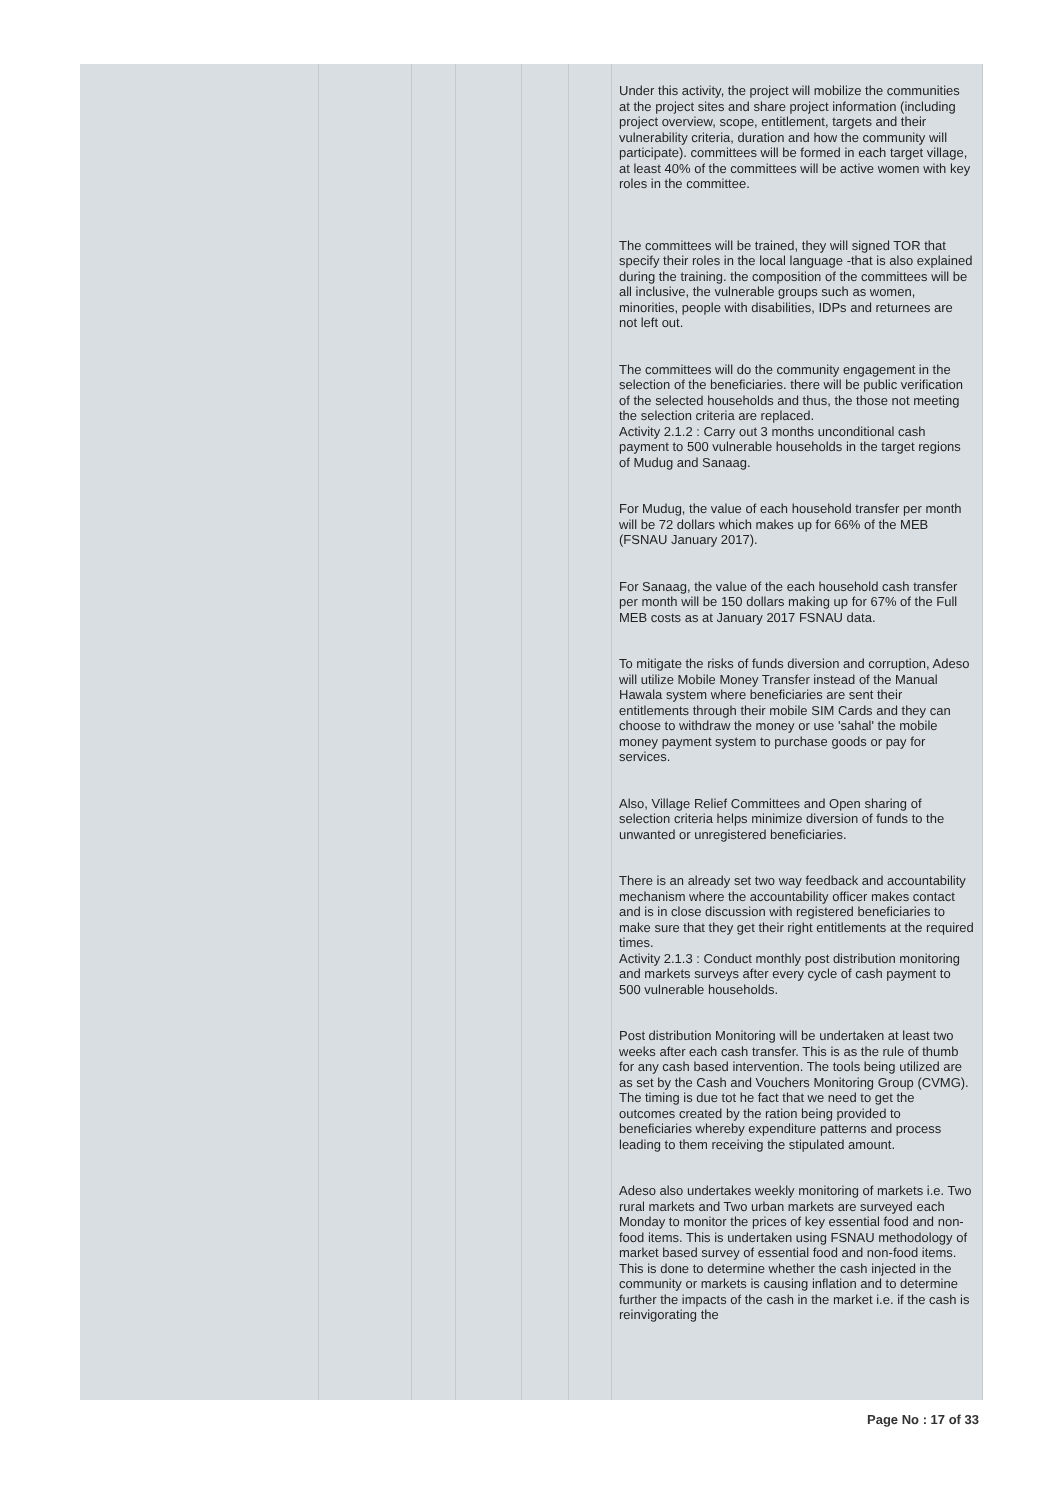| | | | | | | Under this activity, the project will mobilize the communities at the project sites and share project information (including project overview, scope, entitlement, targets and their vulnerability criteria, duration and how the community will participate). committees will be formed in each target village, at least 40% of the committees will be active women with key roles in the committee. The committees will be trained, they will signed TOR that specify their roles in the local language -that is also explained during the training. the composition of the committees will be all inclusive, the vulnerable groups such as women, minorities, people with disabilities, IDPs and returnees are not left out. The committees will do the community engagement in the selection of the beneficiaries. there will be public verification of the selected households and thus, the those not meeting the selection criteria are replaced. Activity 2.1.2 : Carry out 3 months unconditional cash payment to 500 vulnerable households in the target regions of Mudug and Sanaag. For Mudug, the value of each household transfer per month will be 72 dollars which makes up for 66% of the MEB (FSNAU January 2017). For Sanaag, the value of the each household cash transfer per month will be 150 dollars making up for 67% of the Full MEB costs as at January 2017 FSNAU data. To mitigate the risks of funds diversion and corruption, Adeso will utilize Mobile Money Transfer instead of the Manual Hawala system where beneficiaries are sent their entitlements through their mobile SIM Cards and they can choose to withdraw the money or use 'sahal' the mobile money payment system to purchase goods or pay for services. Also, Village Relief Committees and Open sharing of selection criteria helps minimize diversion of funds to the unwanted or unregistered beneficiaries. There is an already set two way feedback and accountability mechanism where the accountability officer makes contact and is in close discussion with registered beneficiaries to make sure that they get their right entitlements at the required times. Activity 2.1.3 : Conduct monthly post distribution monitoring and markets surveys after every cycle of cash payment to 500 vulnerable households. Post distribution Monitoring will be undertaken at least two weeks after each cash transfer. This is as the rule of thumb for any cash based intervention. The tools being utilized are as set by the Cash and Vouchers Monitoring Group (CVMG). The timing is due tot he fact that we need to get the outcomes created by the ration being provided to beneficiaries whereby expenditure patterns and process leading to them receiving the stipulated amount. Adeso also undertakes weekly monitoring of markets i.e. Two rural markets and Two urban markets are surveyed each Monday to monitor the prices of key essential food and non-food items. This is undertaken using FSNAU methodology of market based survey of essential food and non-food items. This is done to determine whether the cash injected in the community or markets is causing inflation and to determine further the impacts of the cash in the market i.e. if the cash is reinvigorating the |
Page No : 17 of 33